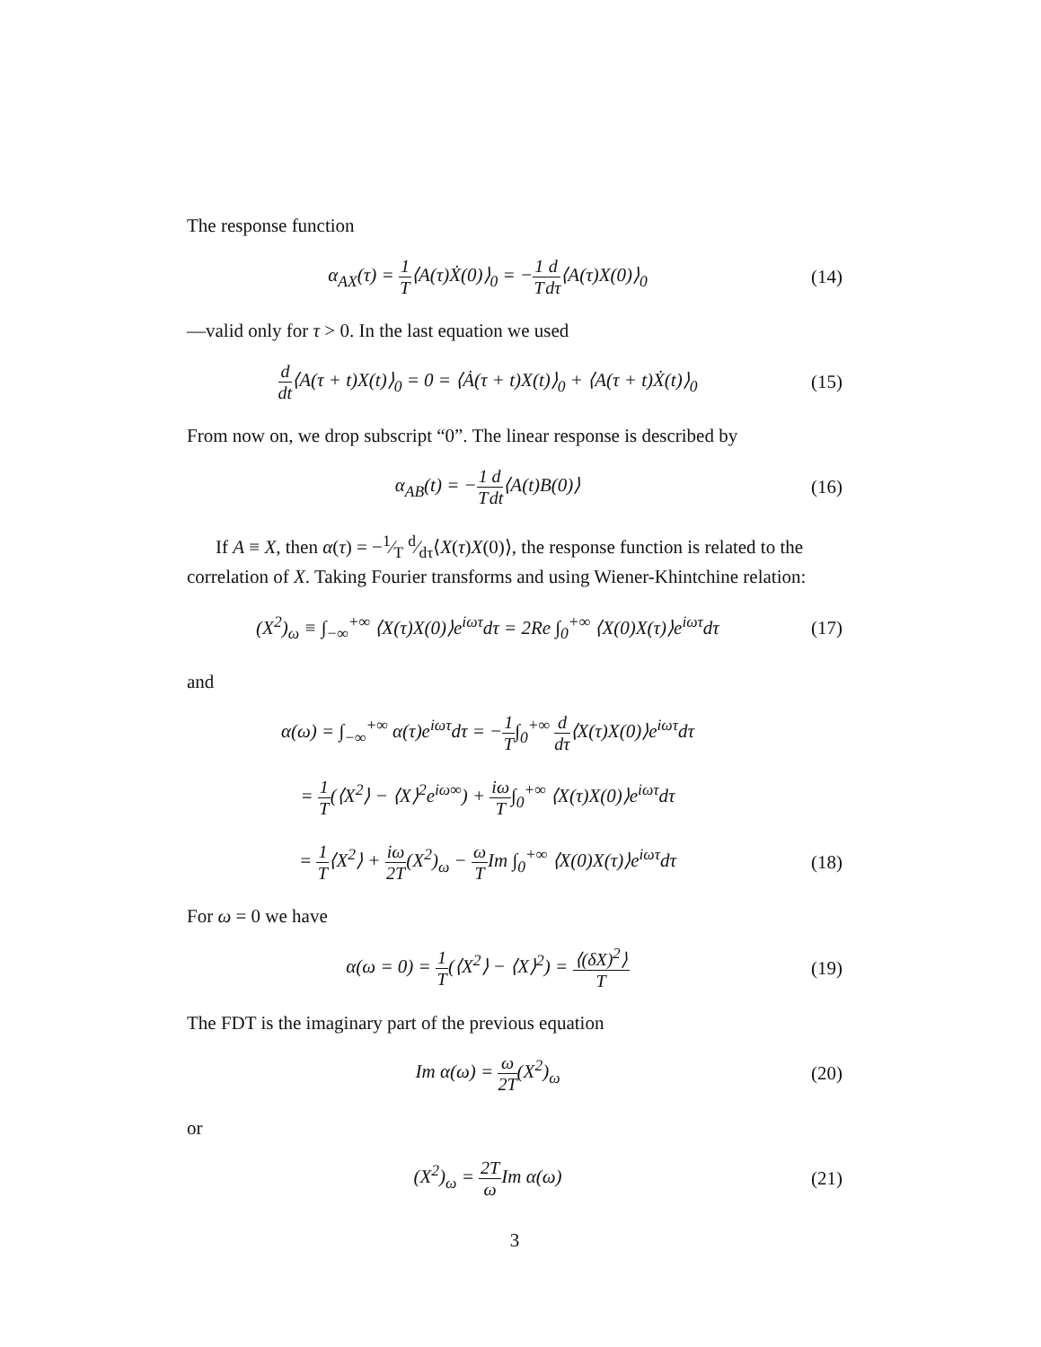The response function
α<sub>AX</sub>(τ) = 1 T⟨A(τ)Ẋ(0)⟩<sub>0</sub> = −1 T d dτ⟨A(τ)X(0)⟩<sub>0</sub>
(14)
—valid only for τ > 0. In the last equation we used
d dt⟨A(τ + t)X(t)⟩<sub>0</sub> = 0 = ⟨Ȧ(τ + t)X(t)⟩<sub>0</sub> + ⟨A(τ + t)Ẋ(t)⟩<sub>0</sub>
(15)
From now on, we drop subscript “0”. The linear response is described by
α<sub>AB</sub>(t) = −1 T d dt⟨A(t)B(0)⟩ (16)
If A ≡ X, then α(τ) = −1⁄T d⁄dτ⟨X(τ)X(0)⟩, the response function is related to the correlation of X. Taking Fourier transforms and using Wiener-Khintchine relation:
(X<sup>2</sup>)<sub>ω</sub> ≡ ∫<sub>−∞</sub><sup>+∞</sup> ⟨X(τ)X(0)⟩e<sup>iωτ</sup>dτ = 2Re ∫<sub>0</sub><sup>+∞</sup> ⟨X(0)X(τ)⟩e<sup>iωτ</sup>dτ
(17)
and
α(ω) = ∫<sub>−∞</sub><sup>+∞</sup> α(τ)e<sup>iωτ</sup>dτ = −1 T∫<sub>0</sub><sup>+∞</sup> d dτ⟨X(τ)X(0)⟩e<sup>iωτ</sup>dτ
= 1 T(⟨X<sup>2</sup>⟩ − ⟨X⟩<sup>2</sup>e<sup>iω∞</sup>) + iω T∫<sub>0</sub><sup>+∞</sup> ⟨X(τ)X(0)⟩e<sup>iωτ</sup>dτ
= 1 T⟨X<sup>2</sup>⟩ + iω 2T(X<sup>2</sup>)<sub>ω</sub> − ω TIm ∫<sub>0</sub><sup>+∞</sup> ⟨X(0)X(τ)⟩e<sup>iωτ</sup>dτ
(18)
For ω = 0 we have
α(ω = 0) = 1 T(⟨X<sup>2</sup>⟩ − ⟨X⟩<sup>2</sup>) = ⟨(δX)<sup>2</sup>⟩ T
(19)
The FDT is the imaginary part of the previous equation
Im α(ω) = ω 2T(X<sup>2</sup>)<sub>ω</sub> (20)
or
(X<sup>2</sup>)<sub>ω</sub> = 2T ω Im α(ω) (21)
3